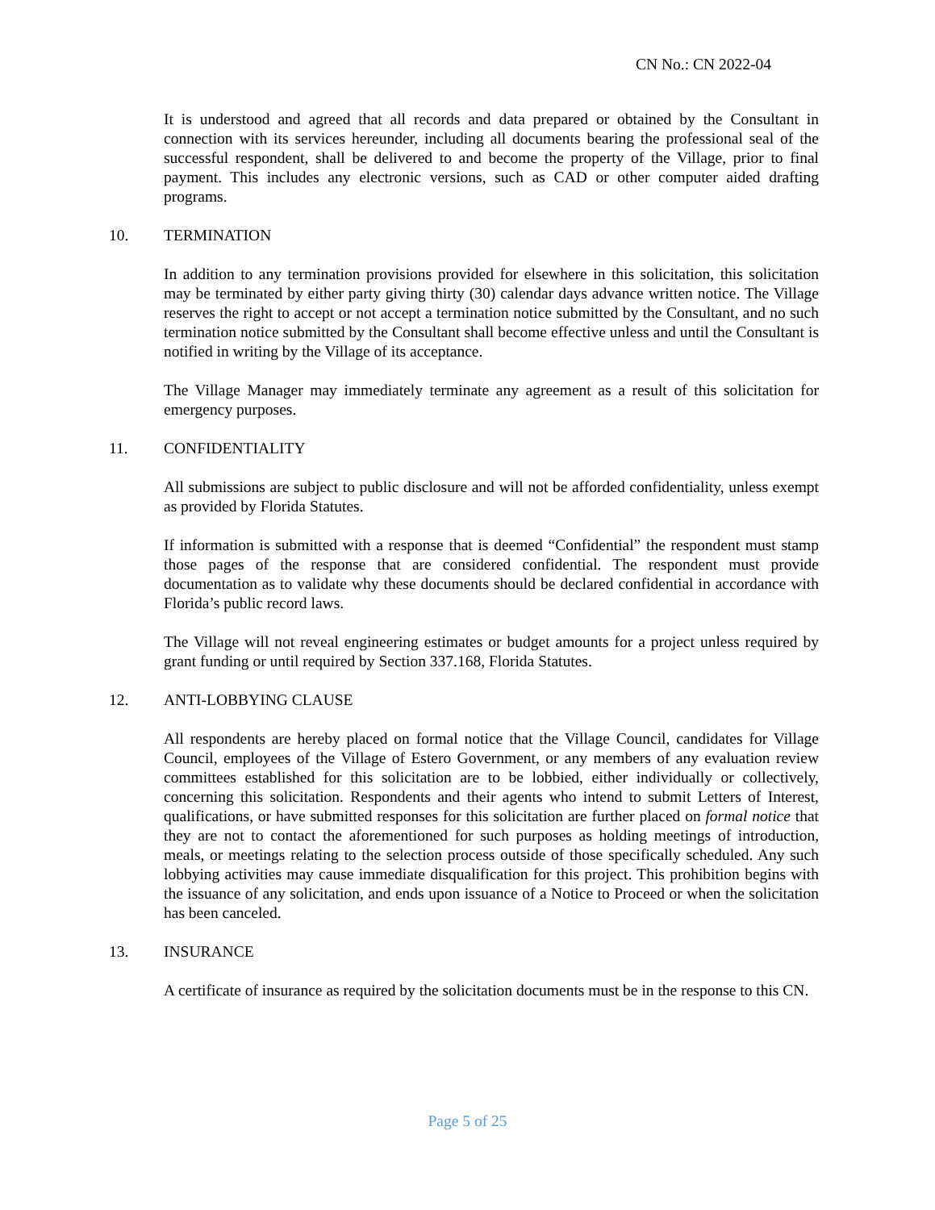CN No.: CN 2022-04
It is understood and agreed that all records and data prepared or obtained by the Consultant in connection with its services hereunder, including all documents bearing the professional seal of the successful respondent, shall be delivered to and become the property of the Village, prior to final payment. This includes any electronic versions, such as CAD or other computer aided drafting programs.
10. TERMINATION
In addition to any termination provisions provided for elsewhere in this solicitation, this solicitation may be terminated by either party giving thirty (30) calendar days advance written notice. The Village reserves the right to accept or not accept a termination notice submitted by the Consultant, and no such termination notice submitted by the Consultant shall become effective unless and until the Consultant is notified in writing by the Village of its acceptance.
The Village Manager may immediately terminate any agreement as a result of this solicitation for emergency purposes.
11. CONFIDENTIALITY
All submissions are subject to public disclosure and will not be afforded confidentiality, unless exempt as provided by Florida Statutes.
If information is submitted with a response that is deemed “Confidential” the respondent must stamp those pages of the response that are considered confidential. The respondent must provide documentation as to validate why these documents should be declared confidential in accordance with Florida’s public record laws.
The Village will not reveal engineering estimates or budget amounts for a project unless required by grant funding or until required by Section 337.168, Florida Statutes.
12. ANTI-LOBBYING CLAUSE
All respondents are hereby placed on formal notice that the Village Council, candidates for Village Council, employees of the Village of Estero Government, or any members of any evaluation review committees established for this solicitation are to be lobbied, either individually or collectively, concerning this solicitation. Respondents and their agents who intend to submit Letters of Interest, qualifications, or have submitted responses for this solicitation are further placed on formal notice that they are not to contact the aforementioned for such purposes as holding meetings of introduction, meals, or meetings relating to the selection process outside of those specifically scheduled. Any such lobbying activities may cause immediate disqualification for this project. This prohibition begins with the issuance of any solicitation, and ends upon issuance of a Notice to Proceed or when the solicitation has been canceled.
13. INSURANCE
A certificate of insurance as required by the solicitation documents must be in the response to this CN.
Page 5 of 25